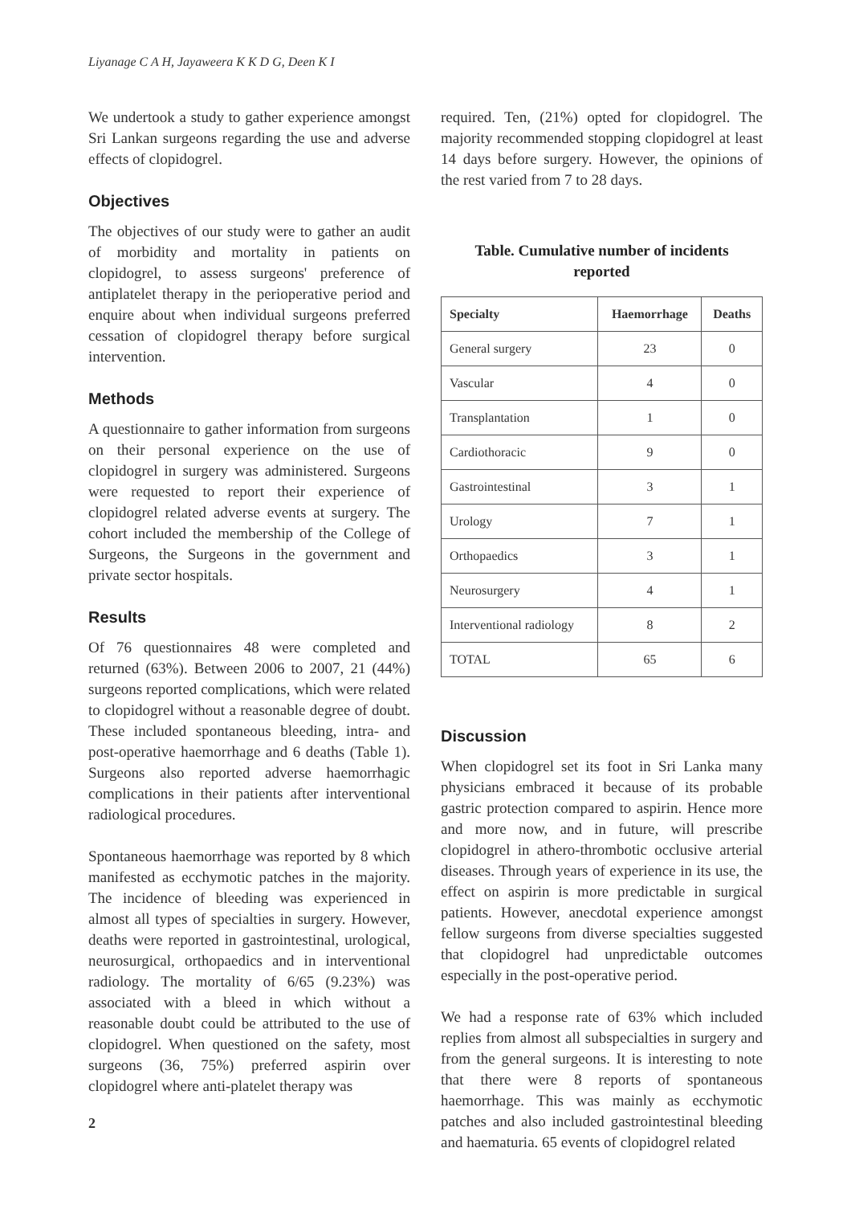Liyanage C A H, Jayaweera K K D G, Deen K I
We undertook a study to gather experience amongst Sri Lankan surgeons regarding the use and adverse effects of clopidogrel.
Objectives
The objectives of our study were to gather an audit of morbidity and mortality in patients on clopidogrel, to assess surgeons' preference of antiplatelet therapy in the perioperative period and enquire about when individual surgeons preferred cessation of clopidogrel therapy before surgical intervention.
Methods
A questionnaire to gather information from surgeons on their personal experience on the use of clopidogrel in surgery was administered. Surgeons were requested to report their experience of clopidogrel related adverse events at surgery. The cohort included the membership of the College of Surgeons, the Surgeons in the government and private sector hospitals.
Results
Of 76 questionnaires 48 were completed and returned (63%). Between 2006 to 2007, 21 (44%) surgeons reported complications, which were related to clopidogrel without a reasonable degree of doubt. These included spontaneous bleeding, intra- and post-operative haemorrhage and 6 deaths (Table 1). Surgeons also reported adverse haemorrhagic complications in their patients after interventional radiological procedures.
Spontaneous haemorrhage was reported by 8 which manifested as ecchymotic patches in the majority. The incidence of bleeding was experienced in almost all types of specialties in surgery. However, deaths were reported in gastrointestinal, urological, neurosurgical, orthopaedics and in interventional radiology. The mortality of 6/65 (9.23%) was associated with a bleed in which without a reasonable doubt could be attributed to the use of clopidogrel. When questioned on the safety, most surgeons (36, 75%) preferred aspirin over clopidogrel where anti-platelet therapy was
required. Ten, (21%) opted for clopidogrel. The majority recommended stopping clopidogrel at least 14 days before surgery. However, the opinions of the rest varied from 7 to 28 days.
Table. Cumulative number of incidents
reported
| Specialty | Haemorrhage | Deaths |
| --- | --- | --- |
| General surgery | 23 | 0 |
| Vascular | 4 | 0 |
| Transplantation | 1 | 0 |
| Cardiothoracic | 9 | 0 |
| Gastrointestinal | 3 | 1 |
| Urology | 7 | 1 |
| Orthopaedics | 3 | 1 |
| Neurosurgery | 4 | 1 |
| Interventional radiology | 8 | 2 |
| TOTAL | 65 | 6 |
Discussion
When clopidogrel set its foot in Sri Lanka many physicians embraced it because of its probable gastric protection compared to aspirin. Hence more and more now, and in future, will prescribe clopidogrel in athero-thrombotic occlusive arterial diseases. Through years of experience in its use, the effect on aspirin is more predictable in surgical patients. However, anecdotal experience amongst fellow surgeons from diverse specialties suggested that clopidogrel had unpredictable outcomes especially in the post-operative period.
We had a response rate of 63% which included replies from almost all subspecialties in surgery and from the general surgeons. It is interesting to note that there were 8 reports of spontaneous haemorrhage. This was mainly as ecchymotic patches and also included gastrointestinal bleeding and haematuria. 65 events of clopidogrel related
2